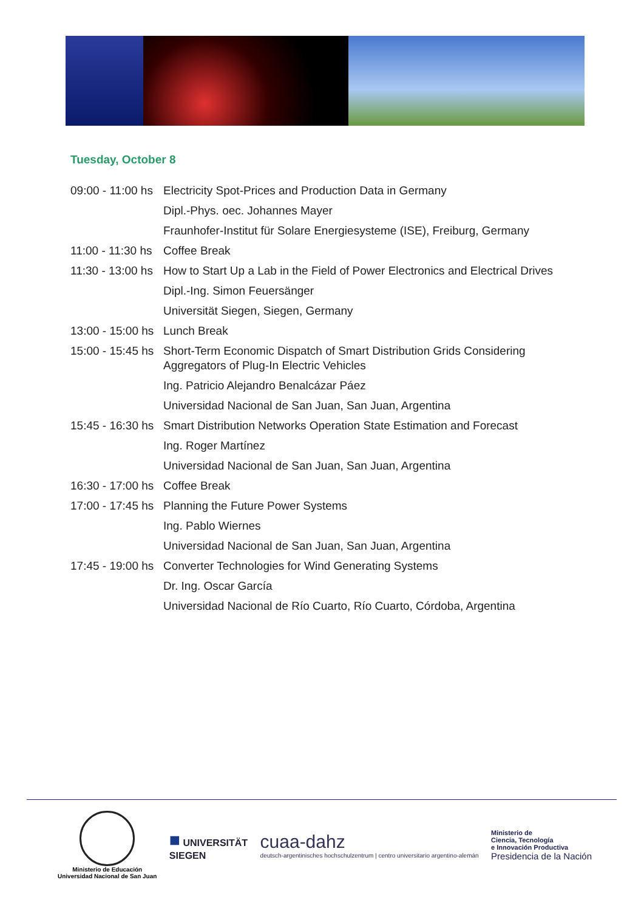Tuesday, October 8
| 09:00 - 11:00 hs | Electricity Spot-Prices and Production Data in Germany |
| | Dipl.-Phys. oec. Johannes Mayer |
| | Fraunhofer-Institut für Solare Energiesysteme (ISE), Freiburg, Germany |
| 11:00 - 11:30 hs | Coffee Break |
| 11:30 - 13:00 hs | How to Start Up a Lab in the Field of Power Electronics and Electrical Drives |
| | Dipl.-Ing. Simon Feuersänger |
| | Universität Siegen, Siegen, Germany |
| 13:00 - 15:00 hs | Lunch Break |
| 15:00 - 15:45 hs | Short-Term Economic Dispatch of Smart Distribution Grids Considering Aggregators of Plug-In Electric Vehicles |
| | Ing. Patricio Alejandro Benalcázar Páez |
| | Universidad Nacional de San Juan, San Juan, Argentina |
| 15:45 - 16:30 hs | Smart Distribution Networks Operation State Estimation and Forecast |
| | Ing. Roger Martínez |
| | Universidad Nacional de San Juan, San Juan, Argentina |
| 16:30 - 17:00 hs | Coffee Break |
| 17:00 - 17:45 hs | Planning the Future Power Systems |
| | Ing. Pablo Wiernes |
| | Universidad Nacional de San Juan, San Juan, Argentina |
| 17:45 - 19:00 hs | Converter Technologies for Wind Generating Systems |
| | Dr. Ing. Oscar García |
| | Universidad Nacional de Río Cuarto, Río Cuarto, Córdoba, Argentina |
Ministerio de Educación
Universidad Nacional de San Juan
■ UNIVERSITÄT
SIEGEN
cuaa-dahz
deutsch-argentinisches hochschulzentrum | centro universitario argentino-alemán
Ministerio de
Ciencia, Tecnología
e Innovación Productiva
Presidencia de la Nación